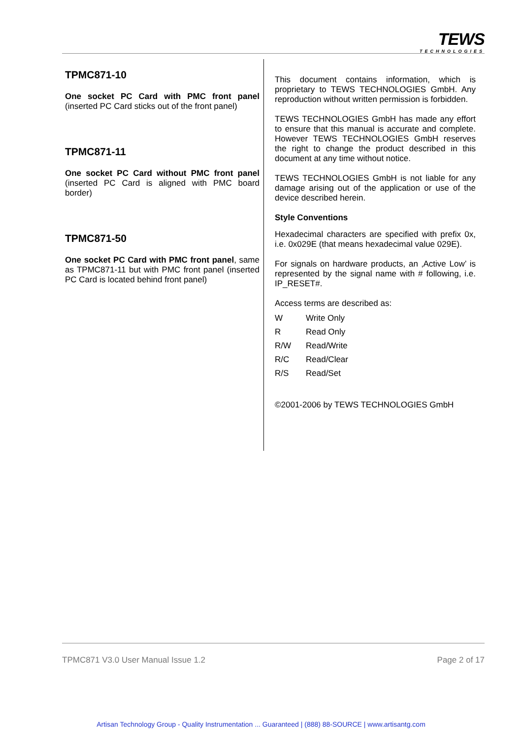TEWS
TECHNOLOGIES
TPMC871-10
One socket PC Card with PMC front panel (inserted PC Card sticks out of the front panel)
TPMC871-11
One socket PC Card without PMC front panel (inserted PC Card is aligned with PMC board border)
TPMC871-50
One socket PC Card with PMC front panel, same as TPMC871-11 but with PMC front panel (inserted PC Card is located behind front panel)
This document contains information, which is proprietary to TEWS TECHNOLOGIES GmbH. Any reproduction without written permission is forbidden.
TEWS TECHNOLOGIES GmbH has made any effort to ensure that this manual is accurate and complete. However TEWS TECHNOLOGIES GmbH reserves the right to change the product described in this document at any time without notice.
TEWS TECHNOLOGIES GmbH is not liable for any damage arising out of the application or use of the device described herein.
Style Conventions
Hexadecimal characters are specified with prefix 0x, i.e. 0x029E (that means hexadecimal value 029E).
For signals on hardware products, an ‚Active Low’ is represented by the signal name with # following, i.e. IP_RESET#.
Access terms are described as:
| W | Write Only |
| R | Read Only |
| R/W | Read/Write |
| R/C | Read/Clear |
| R/S | Read/Set |
©2001-2006 by TEWS TECHNOLOGIES GmbH
TPMC871 V3.0 User Manual Issue 1.2 Page 2 of 17
Artisan Technology Group - Quality Instrumentation ... Guaranteed | (888) 88-SOURCE | www.artisantg.com